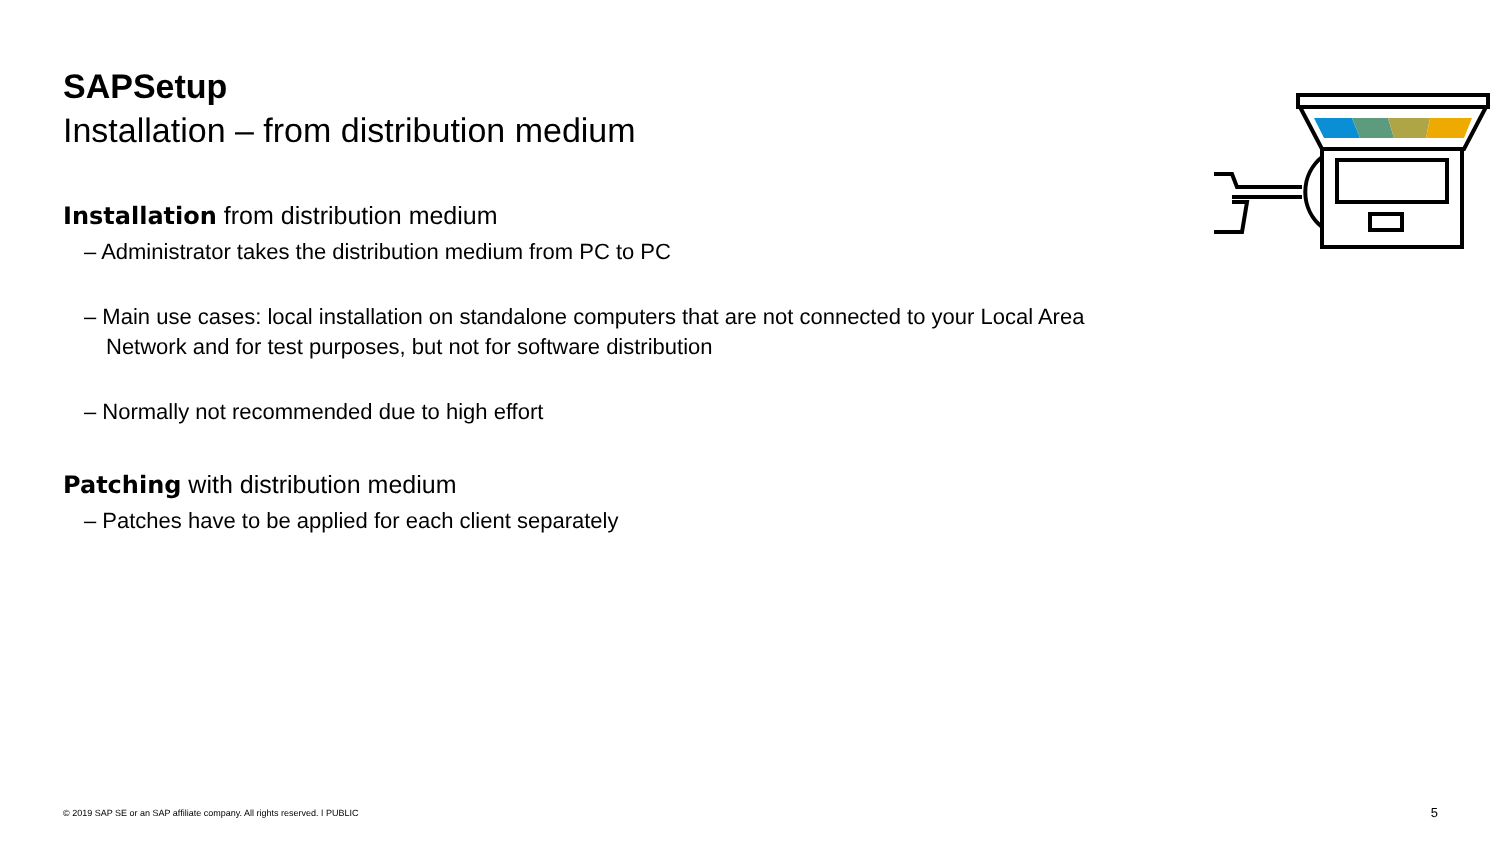SAPSetup
Installation – from distribution medium
Installation from distribution medium
– Administrator takes the distribution medium from PC to PC
– Main use cases: local installation on standalone computers that are not connected to your Local Area Network and for test purposes, but not for software distribution
– Normally not recommended due to high effort
Patching with distribution medium
– Patches have to be applied for each client separately
© 2019 SAP SE or an SAP affiliate company. All rights reserved. ǀ PUBLIC
5